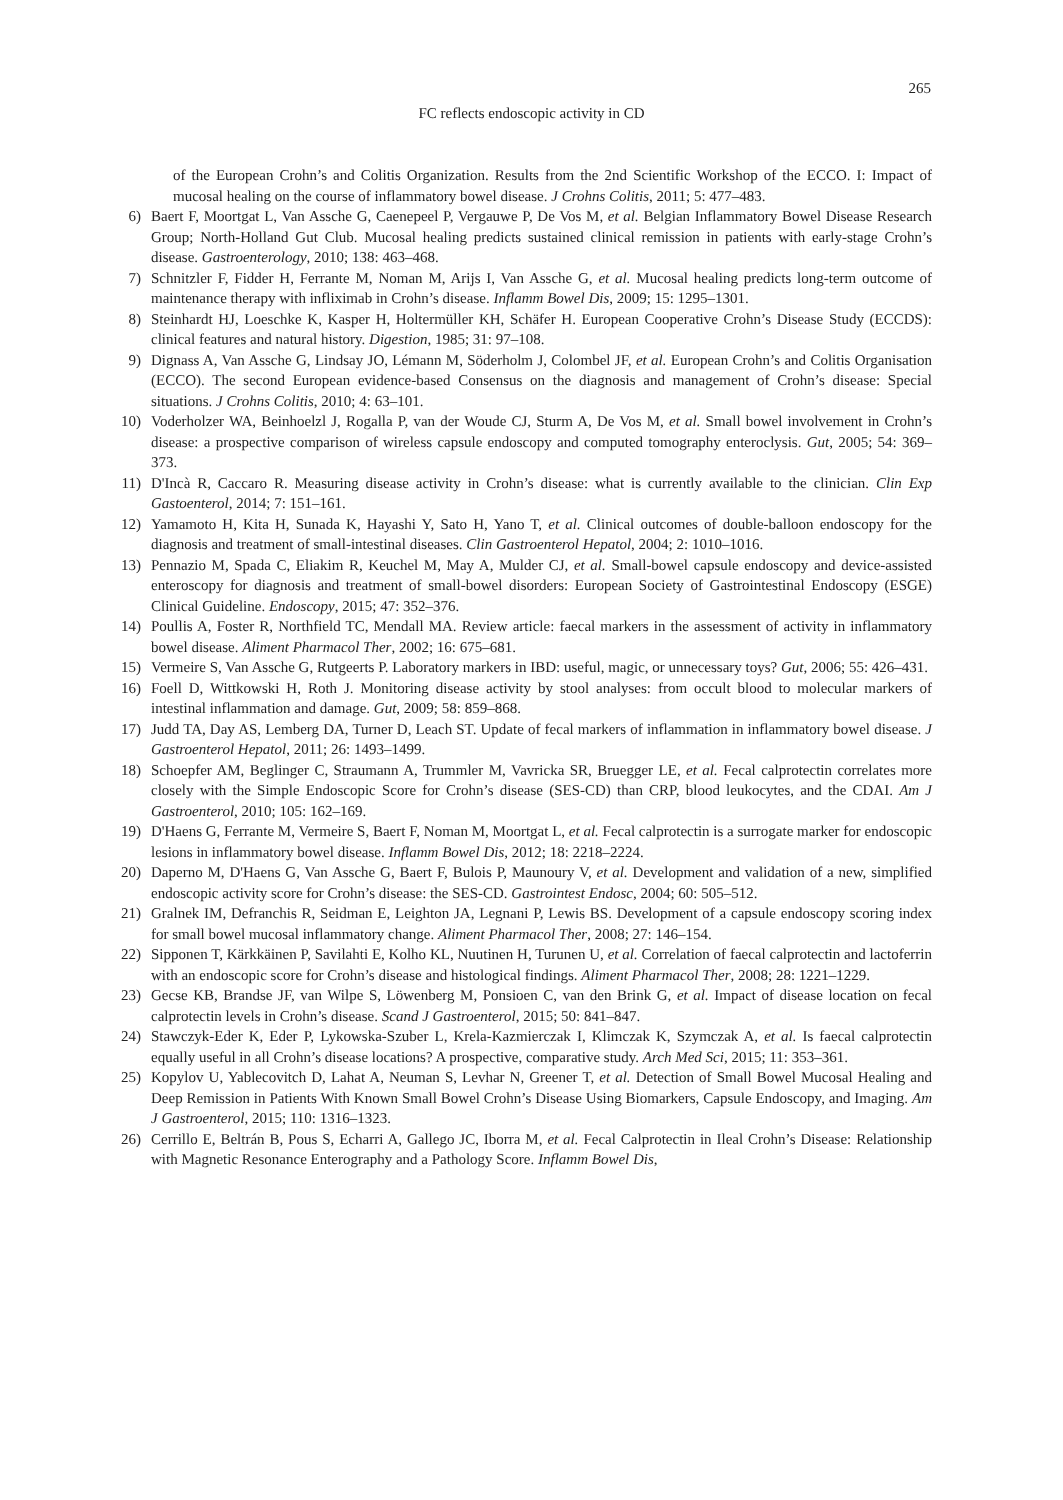265
FC reflects endoscopic activity in CD
of the European Crohn’s and Colitis Organization. Results from the 2nd Scientific Workshop of the ECCO. I: Impact of mucosal healing on the course of inflammatory bowel disease. J Crohns Colitis, 2011; 5: 477–483.
6) Baert F, Moortgat L, Van Assche G, Caenepeel P, Vergauwe P, De Vos M, et al. Belgian Inflammatory Bowel Disease Research Group; North-Holland Gut Club. Mucosal healing predicts sustained clinical remission in patients with early-stage Crohn’s disease. Gastroenterology, 2010; 138: 463–468.
7) Schnitzler F, Fidder H, Ferrante M, Noman M, Arijs I, Van Assche G, et al. Mucosal healing predicts long-term outcome of maintenance therapy with infliximab in Crohn’s disease. Inflamm Bowel Dis, 2009; 15: 1295–1301.
8) Steinhardt HJ, Loeschke K, Kasper H, Holtermüller KH, Schäfer H. European Cooperative Crohn’s Disease Study (ECCDS): clinical features and natural history. Digestion, 1985; 31: 97–108.
9) Dignass A, Van Assche G, Lindsay JO, Lémann M, Söderholm J, Colombel JF, et al. European Crohn’s and Colitis Organisation (ECCO). The second European evidence-based Consensus on the diagnosis and management of Crohn’s disease: Special situations. J Crohns Colitis, 2010; 4: 63–101.
10) Voderholzer WA, Beinhoelzl J, Rogalla P, van der Woude CJ, Sturm A, De Vos M, et al. Small bowel involvement in Crohn’s disease: a prospective comparison of wireless capsule endoscopy and computed tomography enteroclysis. Gut, 2005; 54: 369–373.
11) D'Incà R, Caccaro R. Measuring disease activity in Crohn’s disease: what is currently available to the clinician. Clin Exp Gastoenterol, 2014; 7: 151–161.
12) Yamamoto H, Kita H, Sunada K, Hayashi Y, Sato H, Yano T, et al. Clinical outcomes of double-balloon endoscopy for the diagnosis and treatment of small-intestinal diseases. Clin Gastroenterol Hepatol, 2004; 2: 1010–1016.
13) Pennazio M, Spada C, Eliakim R, Keuchel M, May A, Mulder CJ, et al. Small-bowel capsule endoscopy and device-assisted enteroscopy for diagnosis and treatment of small-bowel disorders: European Society of Gastrointestinal Endoscopy (ESGE) Clinical Guideline. Endoscopy, 2015; 47: 352–376.
14) Poullis A, Foster R, Northfield TC, Mendall MA. Review article: faecal markers in the assessment of activity in inflammatory bowel disease. Aliment Pharmacol Ther, 2002; 16: 675–681.
15) Vermeire S, Van Assche G, Rutgeerts P. Laboratory markers in IBD: useful, magic, or unnecessary toys? Gut, 2006; 55: 426–431.
16) Foell D, Wittkowski H, Roth J. Monitoring disease activity by stool analyses: from occult blood to molecular markers of intestinal inflammation and damage. Gut, 2009; 58: 859–868.
17) Judd TA, Day AS, Lemberg DA, Turner D, Leach ST. Update of fecal markers of inflammation in inflammatory bowel disease. J Gastroenterol Hepatol, 2011; 26: 1493–1499.
18) Schoepfer AM, Beglinger C, Straumann A, Trummler M, Vavricka SR, Bruegger LE, et al. Fecal calprotectin correlates more closely with the Simple Endoscopic Score for Crohn’s disease (SES-CD) than CRP, blood leukocytes, and the CDAI. Am J Gastroenterol, 2010; 105: 162–169.
19) D'Haens G, Ferrante M, Vermeire S, Baert F, Noman M, Moortgat L, et al. Fecal calprotectin is a surrogate marker for endoscopic lesions in inflammatory bowel disease. Inflamm Bowel Dis, 2012; 18: 2218–2224.
20) Daperno M, D'Haens G, Van Assche G, Baert F, Bulois P, Maunoury V, et al. Development and validation of a new, simplified endoscopic activity score for Crohn’s disease: the SES-CD. Gastrointest Endosc, 2004; 60: 505–512.
21) Gralnek IM, Defranchis R, Seidman E, Leighton JA, Legnani P, Lewis BS. Development of a capsule endoscopy scoring index for small bowel mucosal inflammatory change. Aliment Pharmacol Ther, 2008; 27: 146–154.
22) Sipponen T, Kärkkäinen P, Savilahti E, Kolho KL, Nuutinen H, Turunen U, et al. Correlation of faecal calprotectin and lactoferrin with an endoscopic score for Crohn’s disease and histological findings. Aliment Pharmacol Ther, 2008; 28: 1221–1229.
23) Gecse KB, Brandse JF, van Wilpe S, Löwenberg M, Ponsioen C, van den Brink G, et al. Impact of disease location on fecal calprotectin levels in Crohn’s disease. Scand J Gastroenterol, 2015; 50: 841–847.
24) Stawczyk-Eder K, Eder P, Lykowska-Szuber L, Krela-Kazmierczak I, Klimczak K, Szymczak A, et al. Is faecal calprotectin equally useful in all Crohn’s disease locations? A prospective, comparative study. Arch Med Sci, 2015; 11: 353–361.
25) Kopylov U, Yablecovitch D, Lahat A, Neuman S, Levhar N, Greener T, et al. Detection of Small Bowel Mucosal Healing and Deep Remission in Patients With Known Small Bowel Crohn’s Disease Using Biomarkers, Capsule Endoscopy, and Imaging. Am J Gastroenterol, 2015; 110: 1316–1323.
26) Cerrillo E, Beltrán B, Pous S, Echarri A, Gallego JC, Iborra M, et al. Fecal Calprotectin in Ileal Crohn’s Disease: Relationship with Magnetic Resonance Enterography and a Pathology Score. Inflamm Bowel Dis,